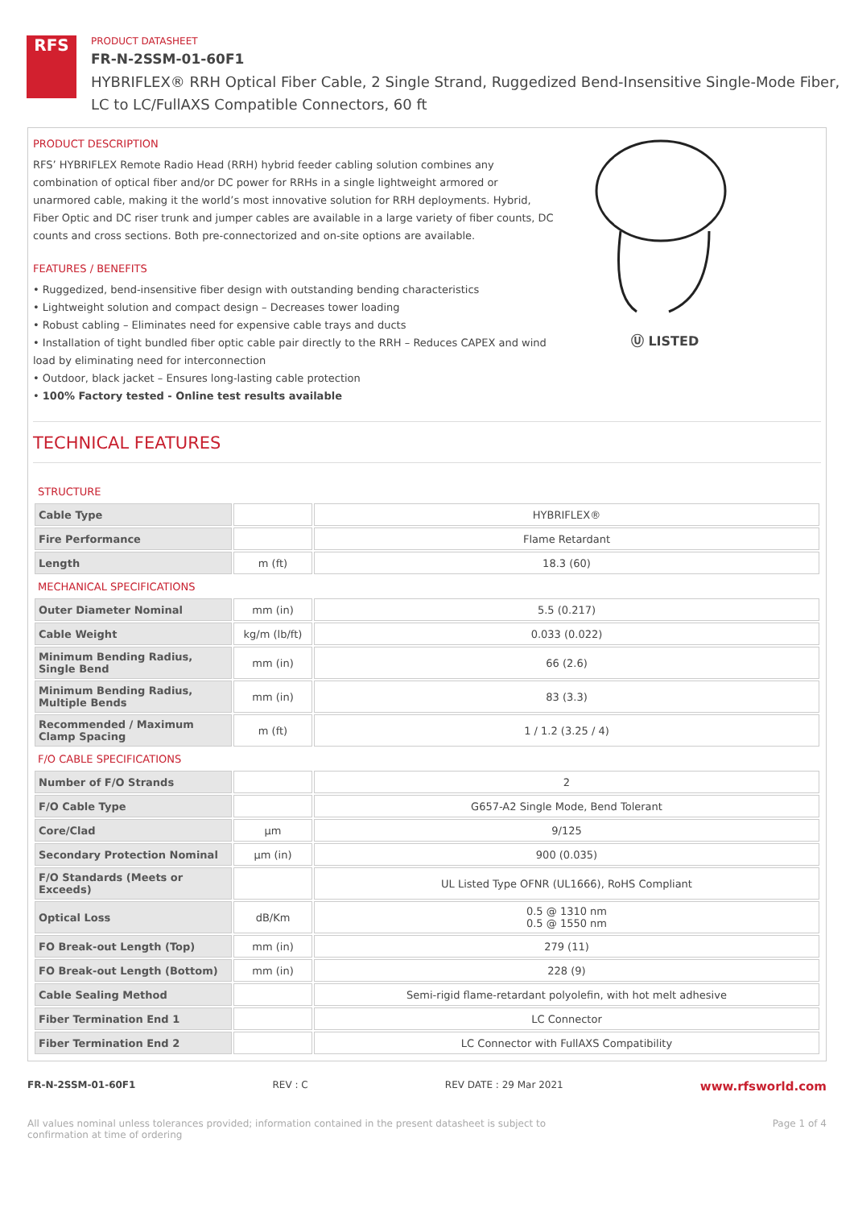RFS
PRODUCT DATASHEET
FR-N-2SSM-01-60F1
HYBRIFLEX® RRH Optical Fiber Cable, 2 Single Strand, Ruggedized Bend-Insensitive Single-Mode Fiber,
LC to LC/FullAXS Compatible Connectors, 60 ft
PRODUCT DESCRIPTION
RFS’ HYBRIFLEX Remote Radio Head (RRH) hybrid feeder cabling solution combines any combination of optical fiber and/or DC power for RRHs in a single lightweight armored or unarmored cable, making it the world’s most innovative solution for RRH deployments. Hybrid, Fiber Optic and DC riser trunk and jumper cables are available in a large variety of fiber counts, DC counts and cross sections. Both pre-connectorized and on-site options are available.
FEATURES / BENEFITS
• Ruggedized, bend-insensitive fiber design with outstanding bending characteristics
• Lightweight solution and compact design – Decreases tower loading
• Robust cabling – Eliminates need for expensive cable trays and ducts
• Installation of tight bundled fiber optic cable pair directly to the RRH – Reduces CAPEX and wind load by eliminating need for interconnection
• Outdoor, black jacket – Ensures long-lasting cable protection
• 100% Factory tested - Online test results available
Ⓤ LISTED
TECHNICAL FEATURES
| STRUCTURE | | |
| Cable Type | | HYBRIFLEX® |
| Fire Performance | | Flame Retardant |
| Length | m (ft) | 18.3 (60) |
| MECHANICAL SPECIFICATIONS | | |
| Outer Diameter Nominal | mm (in) | 5.5 (0.217) |
| Cable Weight | kg/m (lb/ft) | 0.033 (0.022) |
| Minimum Bending Radius, Single Bend | mm (in) | 66 (2.6) |
| Minimum Bending Radius, Multiple Bends | mm (in) | 83 (3.3) |
| Recommended / Maximum Clamp Spacing | m (ft) | 1 / 1.2 (3.25 / 4) |
| F/O CABLE SPECIFICATIONS | | |
| Number of F/O Strands | | 2 |
| F/O Cable Type | | G657-A2 Single Mode, Bend Tolerant |
| Core/Clad | μm | 9/125 |
| Secondary Protection Nominal | μm (in) | 900 (0.035) |
| F/O Standards (Meets or Exceeds) | | UL Listed Type OFNR (UL1666), RoHS Compliant |
| Optical Loss | dB/Km | 0.5 @ 1310 nm 0.5 @ 1550 nm |
| FO Break-out Length (Top) | mm (in) | 279 (11) |
| FO Break-out Length (Bottom) | mm (in) | 228 (9) |
| Cable Sealing Method | | Semi-rigid flame-retardant polyolefin, with hot melt adhesive |
| Fiber Termination End 1 | | LC Connector |
| Fiber Termination End 2 | | LC Connector with FullAXS Compatibility |
FR-N-2SSM-01-60F1 REV : C REV DATE : 29 Mar 2021 www.rfsworld.com
All values nominal unless tolerances provided; information contained in the present datasheet is subject to confirmation at time of ordering Page 1 of 4